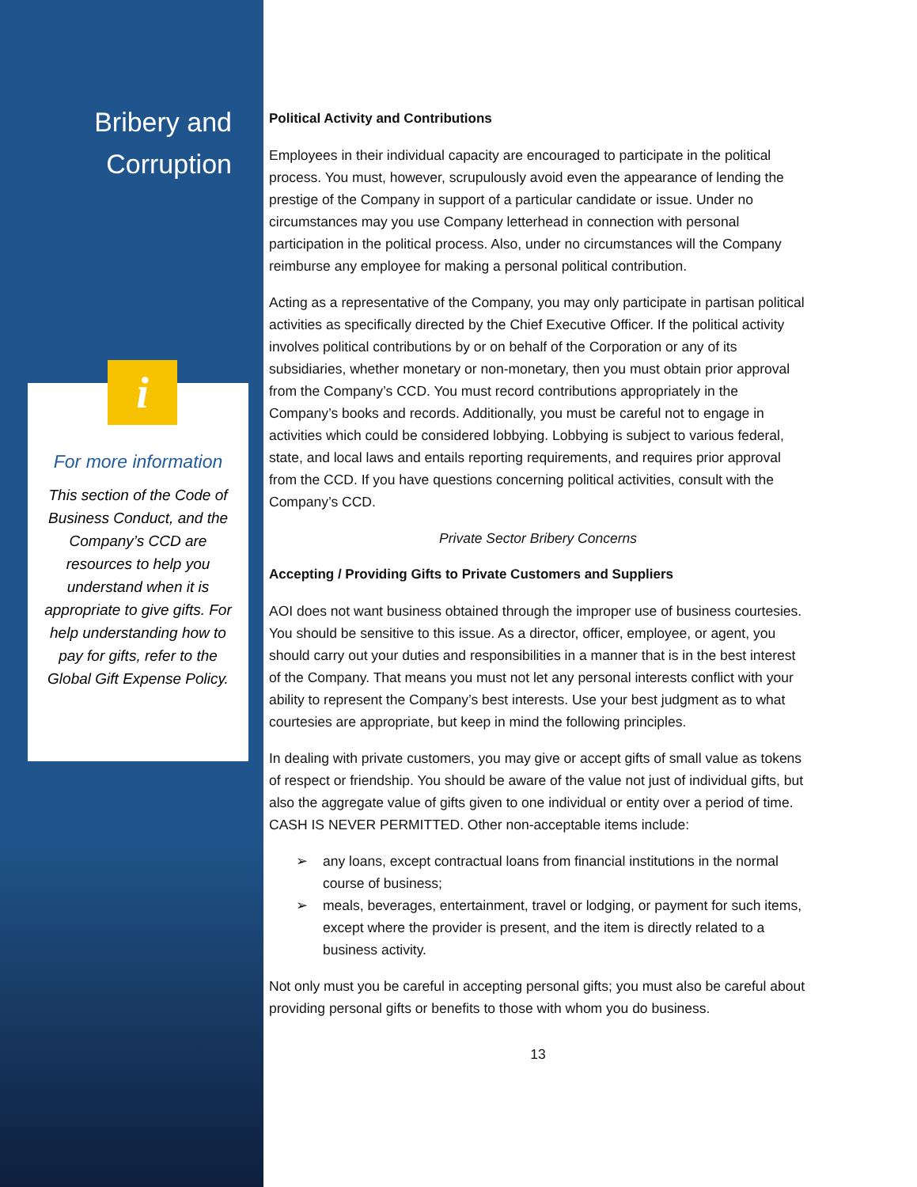Bribery and
Corruption
i
For more information
This section of the Code of Business Conduct, and the Company’s CCD are resources to help you understand when it is appropriate to give gifts. For help understanding how to pay for gifts, refer to the Global Gift Expense Policy.
Political Activity and Contributions
Employees in their individual capacity are encouraged to participate in the political process. You must, however, scrupulously avoid even the appearance of lending the prestige of the Company in support of a particular candidate or issue. Under no circumstances may you use Company letterhead in connection with personal participation in the political process. Also, under no circumstances will the Company reimburse any employee for making a personal political contribution.
Acting as a representative of the Company, you may only participate in partisan political activities as specifically directed by the Chief Executive Officer. If the political activity involves political contributions by or on behalf of the Corporation or any of its subsidiaries, whether monetary or non-monetary, then you must obtain prior approval from the Company’s CCD. You must record contributions appropriately in the Company’s books and records. Additionally, you must be careful not to engage in activities which could be considered lobbying. Lobbying is subject to various federal, state, and local laws and entails reporting requirements, and requires prior approval from the CCD. If you have questions concerning political activities, consult with the Company’s CCD.
Private Sector Bribery Concerns
Accepting / Providing Gifts to Private Customers and Suppliers
AOI does not want business obtained through the improper use of business courtesies. You should be sensitive to this issue. As a director, officer, employee, or agent, you should carry out your duties and responsibilities in a manner that is in the best interest of the Company. That means you must not let any personal interests conflict with your ability to represent the Company’s best interests. Use your best judgment as to what courtesies are appropriate, but keep in mind the following principles.
In dealing with private customers, you may give or accept gifts of small value as tokens of respect or friendship. You should be aware of the value not just of individual gifts, but also the aggregate value of gifts given to one individual or entity over a period of time. CASH IS NEVER PERMITTED. Other non-acceptable items include:
➢ any loans, except contractual loans from financial institutions in the normal course of business;
➢ meals, beverages, entertainment, travel or lodging, or payment for such items, except where the provider is present, and the item is directly related to a business activity.
Not only must you be careful in accepting personal gifts; you must also be careful about providing personal gifts or benefits to those with whom you do business.
13